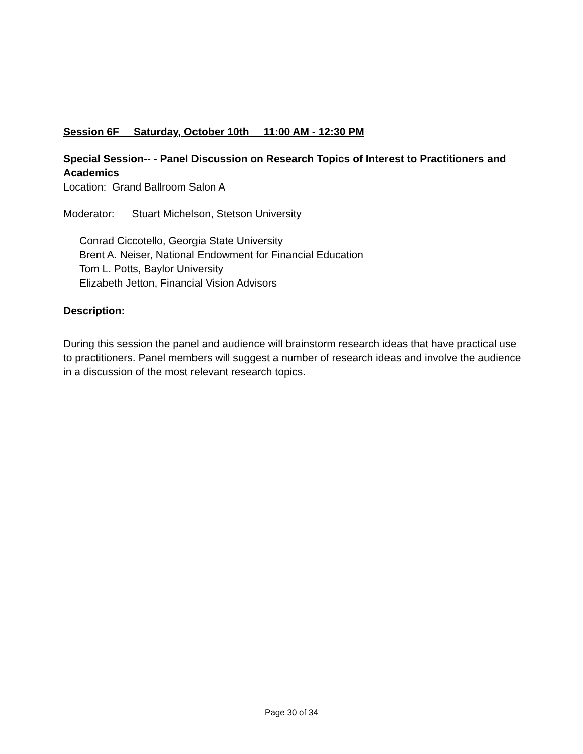Session 6F Saturday, October 10th 11:00 AM - 12:30 PM
Special Session-- - Panel Discussion on Research Topics of Interest to Practitioners and Academics
Location: Grand Ballroom Salon A
Moderator: Stuart Michelson, Stetson University
Conrad Ciccotello, Georgia State University
Brent A. Neiser, National Endowment for Financial Education
Tom L. Potts, Baylor University
Elizabeth Jetton, Financial Vision Advisors
Description:
During this session the panel and audience will brainstorm research ideas that have practical use to practitioners. Panel members will suggest a number of research ideas and involve the audience in a discussion of the most relevant research topics.
Page 30 of 34